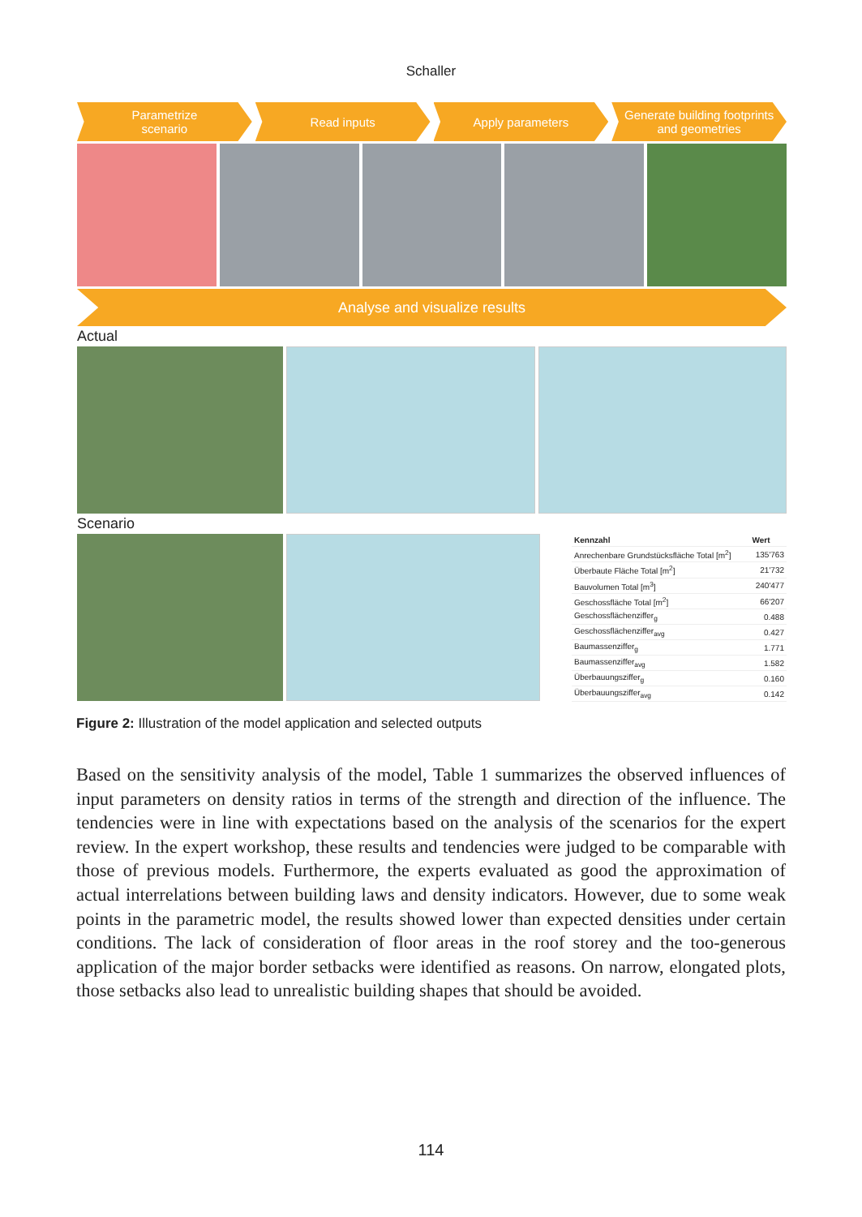Schaller
Parametrize
scenario
Read inputs Apply parameters Generate building footprints
and geometries
Analyse and visualize results
Actual
Scenario
| Kennzahl | Wert |
| --- | --- |
| Anrechenbare Grundstücksfläche Total [m<sup>2</sup>] | 135'763 |
| Überbaute Fläche Total [m<sup>2</sup>] | 21'732 |
| Bauvolumen Total [m<sup>3</sup>] | 240'477 |
| Geschossfläche Total [m<sup>2</sup>] | 66'207 |
| Geschossflächenziffer<sub>g</sub> | 0.488 |
| Geschossflächenziffer<sub>avg</sub> | 0.427 |
| Baumassenziffer<sub>g</sub> | 1.771 |
| Baumassenziffer<sub>avg</sub> | 1.582 |
| Überbauungsziffer<sub>g</sub> | 0.160 |
| Überbauungsziffer<sub>avg</sub> | 0.142 |
Figure 2: Illustration of the model application and selected outputs
Based on the sensitivity analysis of the model, Table 1 summarizes the observed influences of input parameters on density ratios in terms of the strength and direction of the influence. The tendencies were in line with expectations based on the analysis of the scenarios for the expert review. In the expert workshop, these results and tendencies were judged to be comparable with those of previous models. Furthermore, the experts evaluated as good the approximation of actual interrelations between building laws and density indicators. However, due to some weak points in the parametric model, the results showed lower than expected densities under certain conditions. The lack of consideration of floor areas in the roof storey and the too-generous application of the major border setbacks were identified as reasons. On narrow, elongated plots, those setbacks also lead to unrealistic building shapes that should be avoided.
114